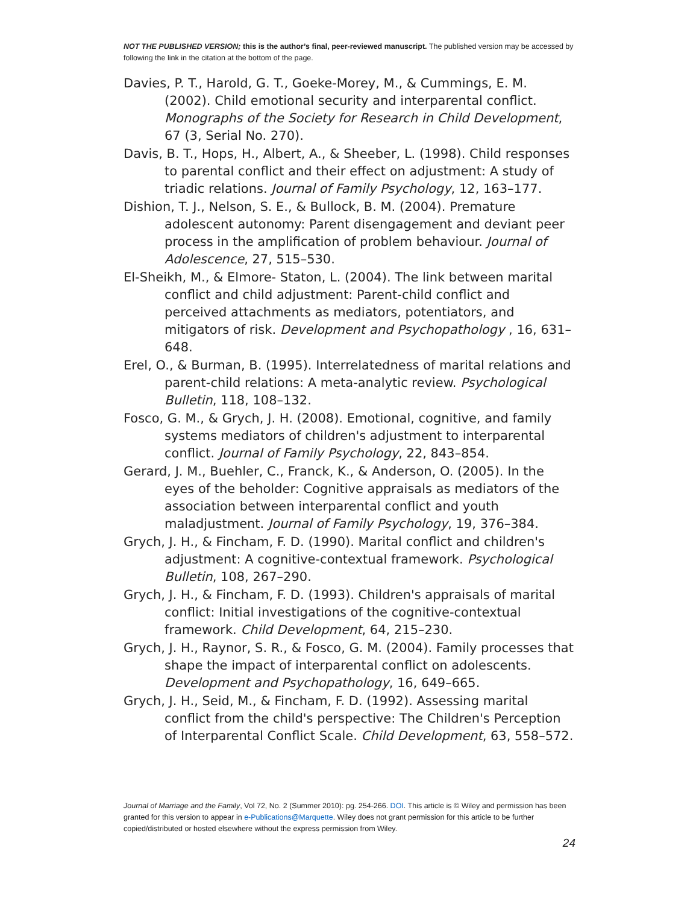NOT THE PUBLISHED VERSION; this is the author’s final, peer-reviewed manuscript. The published version may be accessed by following the link in the citation at the bottom of the page.
Davies, P. T., Harold, G. T., Goeke-Morey, M., & Cummings, E. M. (2002). Child emotional security and interparental conflict. Monographs of the Society for Research in Child Development, 67 (3, Serial No. 270).
Davis, B. T., Hops, H., Albert, A., & Sheeber, L. (1998). Child responses to parental conflict and their effect on adjustment: A study of triadic relations. Journal of Family Psychology, 12, 163–177.
Dishion, T. J., Nelson, S. E., & Bullock, B. M. (2004). Premature adolescent autonomy: Parent disengagement and deviant peer process in the amplification of problem behaviour. Journal of Adolescence, 27, 515–530.
El-Sheikh, M., & Elmore- Staton, L. (2004). The link between marital conflict and child adjustment: Parent-child conflict and perceived attachments as mediators, potentiators, and mitigators of risk. Development and Psychopathology , 16, 631–648.
Erel, O., & Burman, B. (1995). Interrelatedness of marital relations and parent-child relations: A meta-analytic review. Psychological Bulletin, 118, 108–132.
Fosco, G. M., & Grych, J. H. (2008). Emotional, cognitive, and family systems mediators of children's adjustment to interparental conflict. Journal of Family Psychology, 22, 843–854.
Gerard, J. M., Buehler, C., Franck, K., & Anderson, O. (2005). In the eyes of the beholder: Cognitive appraisals as mediators of the association between interparental conflict and youth maladjustment. Journal of Family Psychology, 19, 376–384.
Grych, J. H., & Fincham, F. D. (1990). Marital conflict and children's adjustment: A cognitive-contextual framework. Psychological Bulletin, 108, 267–290.
Grych, J. H., & Fincham, F. D. (1993). Children's appraisals of marital conflict: Initial investigations of the cognitive-contextual framework. Child Development, 64, 215–230.
Grych, J. H., Raynor, S. R., & Fosco, G. M. (2004). Family processes that shape the impact of interparental conflict on adolescents. Development and Psychopathology, 16, 649–665.
Grych, J. H., Seid, M., & Fincham, F. D. (1992). Assessing marital conflict from the child's perspective: The Children's Perception of Interparental Conflict Scale. Child Development, 63, 558–572.
Journal of Marriage and the Family, Vol 72, No. 2 (Summer 2010): pg. 254-266. DOI. This article is © Wiley and permission has been granted for this version to appear in e-Publications@Marquette. Wiley does not grant permission for this article to be further copied/distributed or hosted elsewhere without the express permission from Wiley.
24